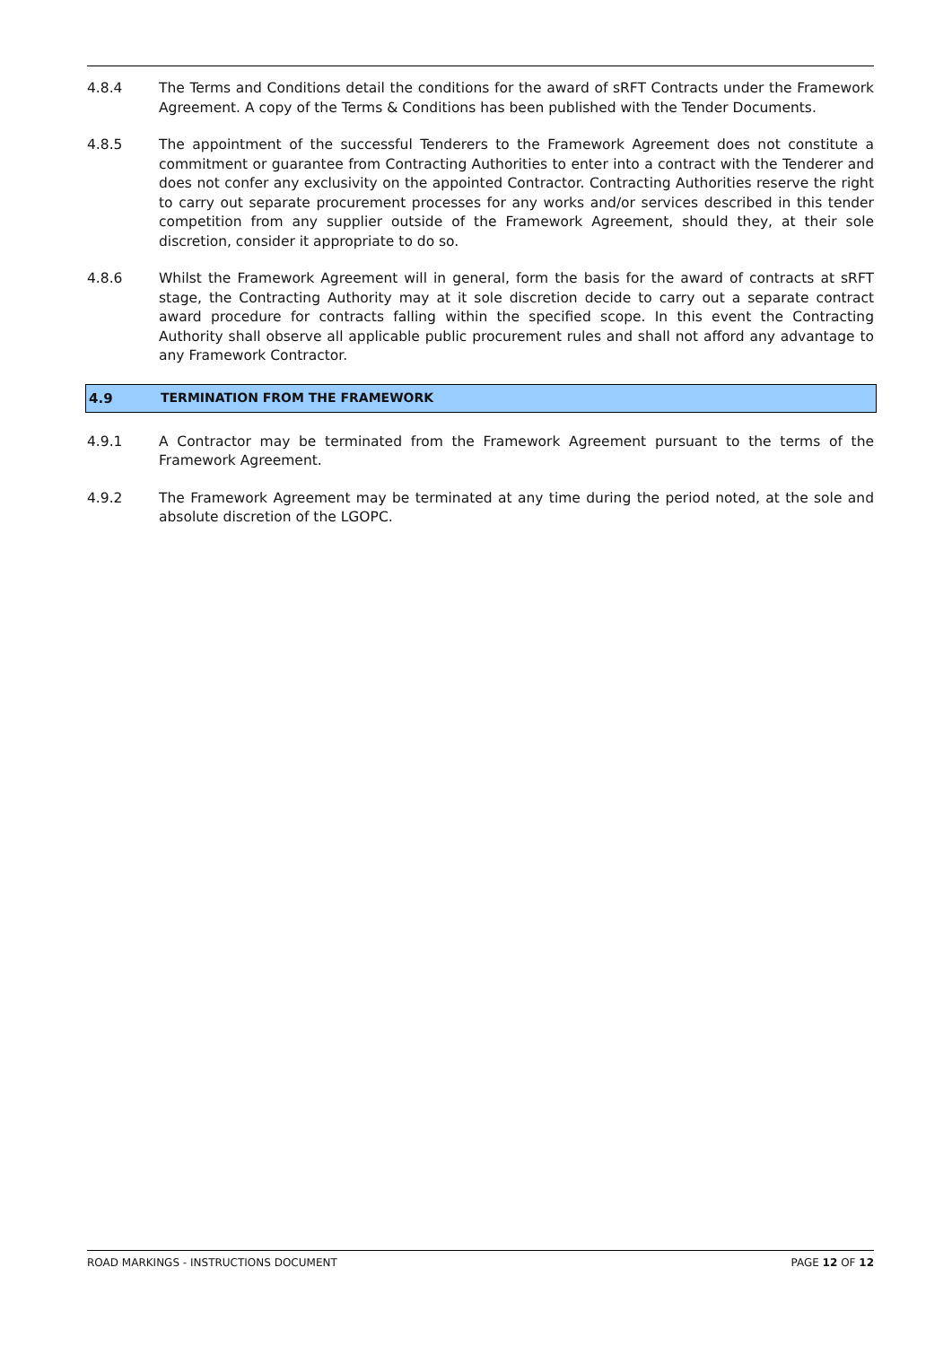4.8.4 The Terms and Conditions detail the conditions for the award of sRFT Contracts under the Framework Agreement. A copy of the Terms & Conditions has been published with the Tender Documents.
4.8.5 The appointment of the successful Tenderers to the Framework Agreement does not constitute a commitment or guarantee from Contracting Authorities to enter into a contract with the Tenderer and does not confer any exclusivity on the appointed Contractor. Contracting Authorities reserve the right to carry out separate procurement processes for any works and/or services described in this tender competition from any supplier outside of the Framework Agreement, should they, at their sole discretion, consider it appropriate to do so.
4.8.6 Whilst the Framework Agreement will in general, form the basis for the award of contracts at sRFT stage, the Contracting Authority may at it sole discretion decide to carry out a separate contract award procedure for contracts falling within the specified scope. In this event the Contracting Authority shall observe all applicable public procurement rules and shall not afford any advantage to any Framework Contractor.
4.9 TERMINATION FROM THE FRAMEWORK
4.9.1 A Contractor may be terminated from the Framework Agreement pursuant to the terms of the Framework Agreement.
4.9.2 The Framework Agreement may be terminated at any time during the period noted, at the sole and absolute discretion of the LGOPC.
ROAD MARKINGS - INSTRUCTIONS DOCUMENT PAGE 12 OF 12